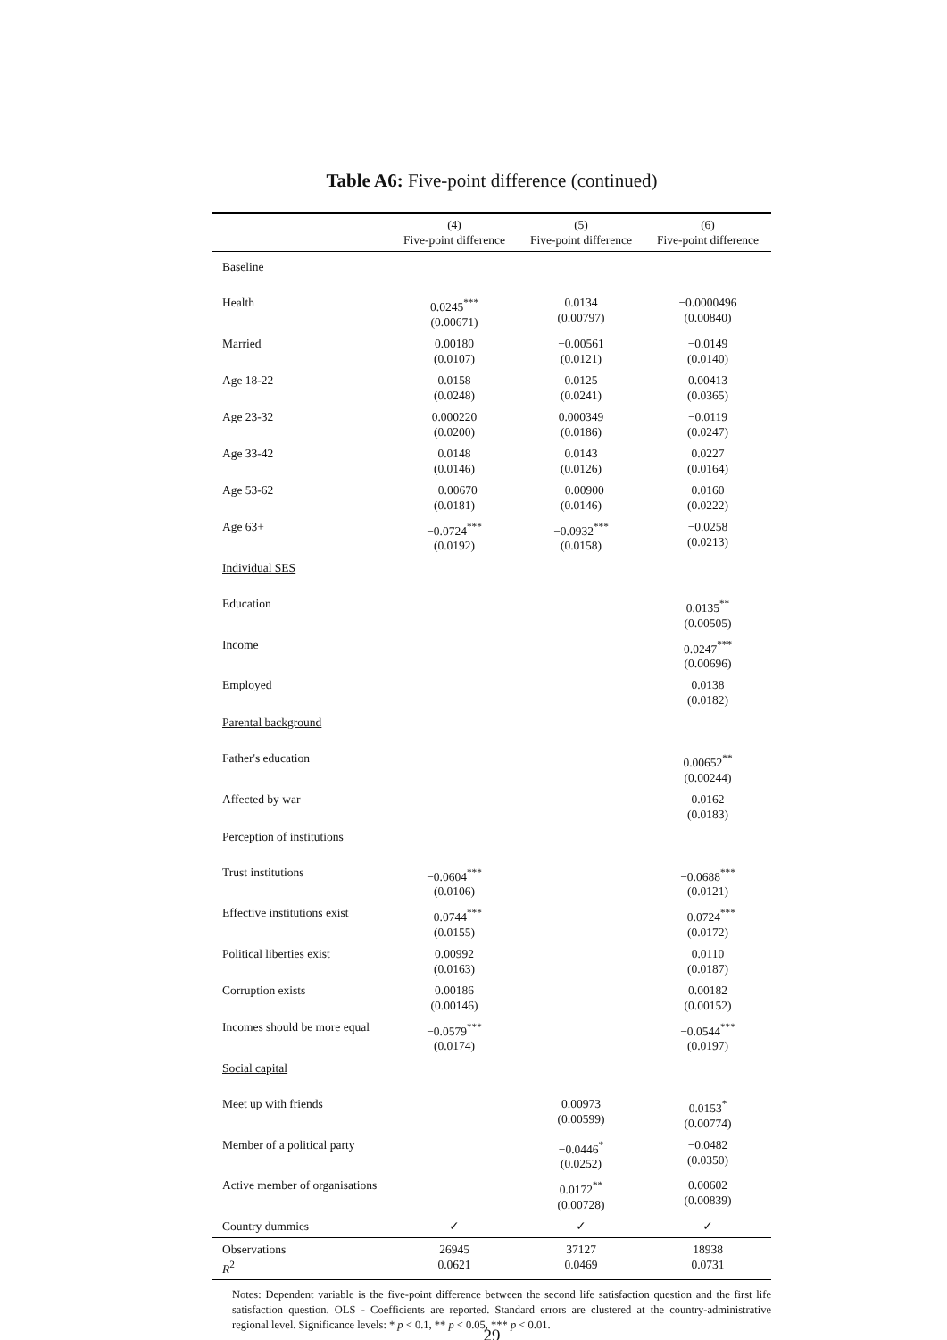Table A6: Five-point difference (continued)
| | (4) Five-point difference | (5) Five-point difference | (6) Five-point difference |
| --- | --- | --- | --- |
| Baseline | | | |
| Health | 0.0245<sup>***</sup> (0.00671) | 0.0134 (0.00797) | −0.0000496 (0.00840) |
| Married | 0.00180 (0.0107) | −0.00561 (0.0121) | −0.0149 (0.0140) |
| Age 18-22 | 0.0158 (0.0248) | 0.0125 (0.0241) | 0.00413 (0.0365) |
| Age 23-32 | 0.000220 (0.0200) | 0.000349 (0.0186) | −0.0119 (0.0247) |
| Age 33-42 | 0.0148 (0.0146) | 0.0143 (0.0126) | 0.0227 (0.0164) |
| Age 53-62 | −0.00670 (0.0181) | −0.00900 (0.0146) | 0.0160 (0.0222) |
| Age 63+ | −0.0724<sup>***</sup> (0.0192) | −0.0932<sup>***</sup> (0.0158) | −0.0258 (0.0213) |
| Individual SES | | | |
| Education | | | 0.0135<sup>**</sup> (0.00505) |
| Income | | | 0.0247<sup>***</sup> (0.00696) |
| Employed | | | 0.0138 (0.0182) |
| Parental background | | | |
| Father's education | | | 0.00652<sup>**</sup> (0.00244) |
| Affected by war | | | 0.0162 (0.0183) |
| Perception of institutions | | | |
| Trust institutions | −0.0604<sup>***</sup> (0.0106) | | −0.0688<sup>***</sup> (0.0121) |
| Effective institutions exist | −0.0744<sup>***</sup> (0.0155) | | −0.0724<sup>***</sup> (0.0172) |
| Political liberties exist | 0.00992 (0.0163) | | 0.0110 (0.0187) |
| Corruption exists | 0.00186 (0.00146) | | 0.00182 (0.00152) |
| Incomes should be more equal | −0.0579<sup>***</sup> (0.0174) | | −0.0544<sup>***</sup> (0.0197) |
| Social capital | | | |
| Meet up with friends | | 0.00973 (0.00599) | 0.0153<sup>*</sup> (0.00774) |
| Member of a political party | | −0.0446<sup>*</sup> (0.0252) | −0.0482 (0.0350) |
| Active member of organisations | | 0.0172<sup>**</sup> (0.00728) | 0.00602 (0.00839) |
| Country dummies | ✓ | ✓ | ✓ |
| Observations R<sup>2</sup> | 26945 0.0621 | 37127 0.0469 | 18938 0.0731 |
Notes: Dependent variable is the five-point difference between the second life satisfaction question and the first life satisfaction question. OLS - Coefficients are reported. Standard errors are clustered at the country-administrative regional level. Significance levels: * p < 0.1, ** p < 0.05, *** p < 0.01.
29